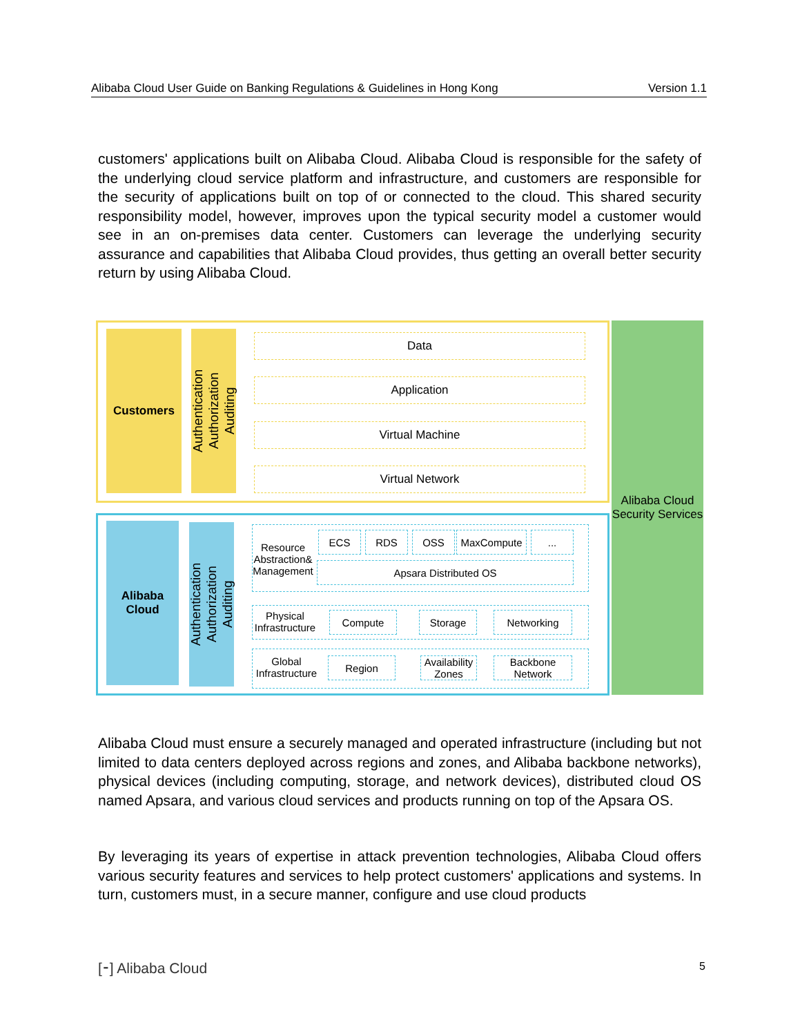Alibaba Cloud User Guide on Banking Regulations & Guidelines in Hong Kong Version 1.1
customers' applications built on Alibaba Cloud. Alibaba Cloud is responsible for the safety of the underlying cloud service platform and infrastructure, and customers are responsible for the security of applications built on top of or connected to the cloud. This shared security responsibility model, however, improves upon the typical security model a customer would see in an on-premises data center. Customers can leverage the underlying security assurance and capabilities that Alibaba Cloud provides, thus getting an overall better security return by using Alibaba Cloud.
Customers
Authentication
Authorization
Auditing
Data
Application
Virtual Machine
Virtual Network
Alibaba
Cloud
Authentication
Authorization
Auditing
Resource Abstraction& Management
ECS RDS OSS MaxCompute ...
Apsara Distributed OS
Physical Infrastructure
Compute Storage Networking
Global Infrastructure
Region
Availability Zones
Backbone Network
Alibaba Cloud Security Services
Alibaba Cloud must ensure a securely managed and operated infrastructure (including but not limited to data centers deployed across regions and zones, and Alibaba backbone networks), physical devices (including computing, storage, and network devices), distributed cloud OS named Apsara, and various cloud services and products running on top of the Apsara OS.
By leveraging its years of expertise in attack prevention technologies, Alibaba Cloud offers various security features and services to help protect customers' applications and systems. In turn, customers must, in a secure manner, configure and use cloud products
[⁃] Alibaba Cloud 5